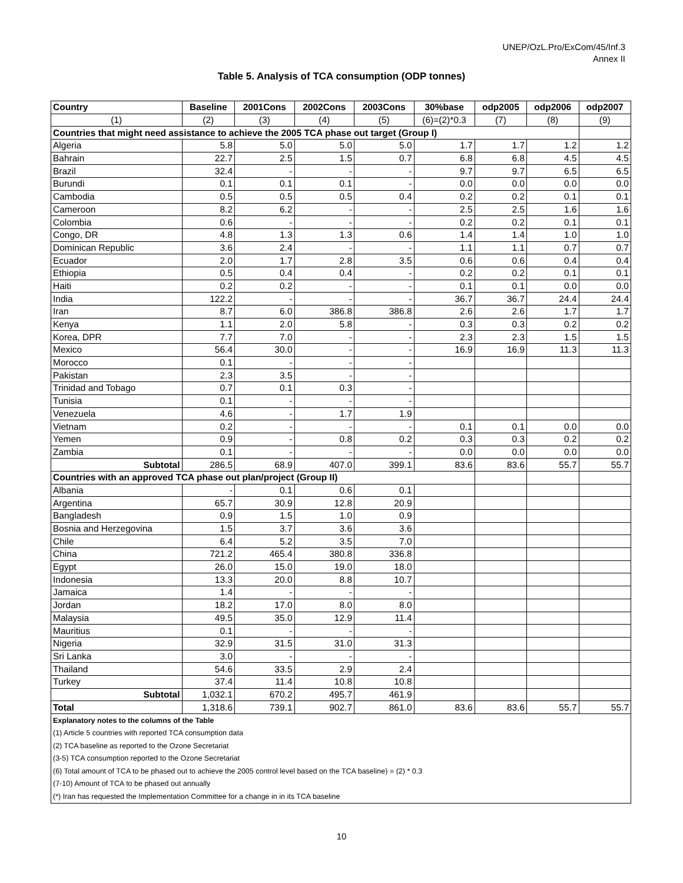UNEP/OzL.Pro/ExCom/45/Inf.3
Annex II
Table 5. Analysis of TCA consumption (ODP tonnes)
| Country | Baseline | 2001Cons | 2002Cons | 2003Cons | 30%base | odp2005 | odp2006 | odp2007 |
| --- | --- | --- | --- | --- | --- | --- | --- | --- |
| (1) | (2) | (3) | (4) | (5) | (6)=(2)*0.3 | (7) | (8) | (9) |
| Countries that might need assistance to achieve the 2005 TCA phase out target (Group I) | | | | | | | | |
| Algeria | 5.8 | 5.0 | 5.0 | 5.0 | 1.7 | 1.7 | 1.2 | 1.2 |
| Bahrain | 22.7 | 2.5 | 1.5 | 0.7 | 6.8 | 6.8 | 4.5 | 4.5 |
| Brazil | 32.4 | - | - | - | 9.7 | 9.7 | 6.5 | 6.5 |
| Burundi | 0.1 | 0.1 | 0.1 | - | 0.0 | 0.0 | 0.0 | 0.0 |
| Cambodia | 0.5 | 0.5 | 0.5 | 0.4 | 0.2 | 0.2 | 0.1 | 0.1 |
| Cameroon | 8.2 | 6.2 | - | - | 2.5 | 2.5 | 1.6 | 1.6 |
| Colombia | 0.6 | - | - | - | 0.2 | 0.2 | 0.1 | 0.1 |
| Congo, DR | 4.8 | 1.3 | 1.3 | 0.6 | 1.4 | 1.4 | 1.0 | 1.0 |
| Dominican Republic | 3.6 | 2.4 | - | - | 1.1 | 1.1 | 0.7 | 0.7 |
| Ecuador | 2.0 | 1.7 | 2.8 | 3.5 | 0.6 | 0.6 | 0.4 | 0.4 |
| Ethiopia | 0.5 | 0.4 | 0.4 | - | 0.2 | 0.2 | 0.1 | 0.1 |
| Haiti | 0.2 | 0.2 | - | - | 0.1 | 0.1 | 0.0 | 0.0 |
| India | 122.2 | - | - | - | 36.7 | 36.7 | 24.4 | 24.4 |
| Iran | 8.7 | 6.0 | 386.8 | 386.8 | 2.6 | 2.6 | 1.7 | 1.7 |
| Kenya | 1.1 | 2.0 | 5.8 | - | 0.3 | 0.3 | 0.2 | 0.2 |
| Korea, DPR | 7.7 | 7.0 | - | - | 2.3 | 2.3 | 1.5 | 1.5 |
| Mexico | 56.4 | 30.0 | - | - | 16.9 | 16.9 | 11.3 | 11.3 |
| Morocco | 0.1 | - | - | - | | | | |
| Pakistan | 2.3 | 3.5 | - | - | | | | |
| Trinidad and Tobago | 0.7 | 0.1 | 0.3 | - | | | | |
| Tunisia | 0.1 | - | - | - | | | | |
| Venezuela | 4.6 | - | 1.7 | 1.9 | | | | |
| Vietnam | 0.2 | - | - | - | 0.1 | 0.1 | 0.0 | 0.0 |
| Yemen | 0.9 | - | 0.8 | 0.2 | 0.3 | 0.3 | 0.2 | 0.2 |
| Zambia | 0.1 | - | - | - | 0.0 | 0.0 | 0.0 | 0.0 |
| Subtotal | 286.5 | 68.9 | 407.0 | 399.1 | 83.6 | 83.6 | 55.7 | 55.7 |
| Countries with an approved TCA phase out plan/project (Group II) | | | | | | | | |
| Albania | - | 0.1 | 0.6 | 0.1 | | | | |
| Argentina | 65.7 | 30.9 | 12.8 | 20.9 | | | | |
| Bangladesh | 0.9 | 1.5 | 1.0 | 0.9 | | | | |
| Bosnia and Herzegovina | 1.5 | 3.7 | 3.6 | 3.6 | | | | |
| Chile | 6.4 | 5.2 | 3.5 | 7.0 | | | | |
| China | 721.2 | 465.4 | 380.8 | 336.8 | | | | |
| Egypt | 26.0 | 15.0 | 19.0 | 18.0 | | | | |
| Indonesia | 13.3 | 20.0 | 8.8 | 10.7 | | | | |
| Jamaica | 1.4 | - | - | - | | | | |
| Jordan | 18.2 | 17.0 | 8.0 | 8.0 | | | | |
| Malaysia | 49.5 | 35.0 | 12.9 | 11.4 | | | | |
| Mauritius | 0.1 | - | - | - | | | | |
| Nigeria | 32.9 | 31.5 | 31.0 | 31.3 | | | | |
| Sri Lanka | 3.0 | - | - | - | | | | |
| Thailand | 54.6 | 33.5 | 2.9 | 2.4 | | | | |
| Turkey | 37.4 | 11.4 | 10.8 | 10.8 | | | | |
| Subtotal | 1,032.1 | 670.2 | 495.7 | 461.9 | | | | |
| Total | 1,318.6 | 739.1 | 902.7 | 861.0 | 83.6 | 83.6 | 55.7 | 55.7 |
| Explanatory notes to the columns of the Table | | | | | | | | |
| (1) Article 5 countries with reported TCA consumption data | | | | | | | | |
| (2) TCA baseline as reported to the Ozone Secretariat | | | | | | | | |
| (3-5) TCA consumption reported to the Ozone Secretariat | | | | | | | | |
| (6) Total amount of TCA to be phased out to achieve the 2005 control level based on the TCA baseline) = (2) * 0.3 | | | | | | | | |
| (7-10) Amount of TCA to be phased out annually | | | | | | | | |
| (*) Iran has requested the Implementation Committee for a change in in its TCA baseline | | | | | | | | |
10